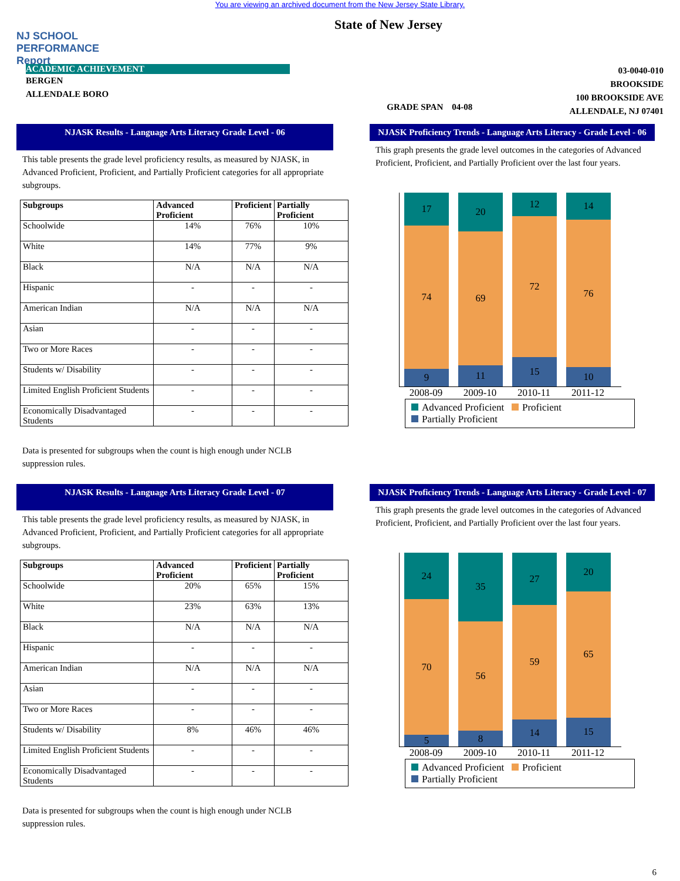You are viewing an archived document from the New Jersey State Library.
NJ SCHOOL PERFORMANCE Report
State of New Jersey
ACADEMIC ACHIEVEMENT
BERGEN
ALLENDALE BORO
GRADE SPAN 04-08
03-0040-010
BROOKSIDE
100 BROOKSIDE AVE
ALLENDALE, NJ 07401
NJASK Results - Language Arts Literacy Grade Level - 06
This table presents the grade level proficiency results, as measured by NJASK, in Advanced Proficient, Proficient, and Partially Proficient categories for all appropriate subgroups.
| Subgroups | Advanced Proficient | Proficient | Partially Proficient |
| --- | --- | --- | --- |
| Schoolwide | 14% | 76% | 10% |
| White | 14% | 77% | 9% |
| Black | N/A | N/A | N/A |
| Hispanic | - | - | - |
| American Indian | N/A | N/A | N/A |
| Asian | - | - | - |
| Two or More Races | - | - | - |
| Students w/ Disability | - | - | - |
| Limited English Proficient Students | - | - | - |
| Economically Disadvantaged Students | - | - | - |
Data is presented for subgroups when the count is high enough under NCLB suppression rules.
NJASK Proficiency Trends - Language Arts Literacy - Grade Level - 06
This graph presents the grade level outcomes in the categories of Advanced Proficient, Proficient, and Partially Proficient over the last four years.
17
74
9
20
69
11
12
72
15
14
76
10
2008-09 2009-10 2010-11 2011-12
Advanced Proficient Proficient
Partially Proficient
NJASK Results - Language Arts Literacy Grade Level - 07
This table presents the grade level proficiency results, as measured by NJASK, in Advanced Proficient, Proficient, and Partially Proficient categories for all appropriate subgroups.
| Subgroups | Advanced Proficient | Proficient | Partially Proficient |
| --- | --- | --- | --- |
| Schoolwide | 20% | 65% | 15% |
| White | 23% | 63% | 13% |
| Black | N/A | N/A | N/A |
| Hispanic | - | - | - |
| American Indian | N/A | N/A | N/A |
| Asian | - | - | - |
| Two or More Races | - | - | - |
| Students w/ Disability | 8% | 46% | 46% |
| Limited English Proficient Students | - | - | - |
| Economically Disadvantaged Students | - | - | - |
Data is presented for subgroups when the count is high enough under NCLB suppression rules.
NJASK Proficiency Trends - Language Arts Literacy - Grade Level - 07
This graph presents the grade level outcomes in the categories of Advanced Proficient, Proficient, and Partially Proficient over the last four years.
24
70
5
35
56
8
27
59
14
20
65
15
2008-09 2009-10 2010-11 2011-12
Advanced Proficient Proficient
Partially Proficient
6